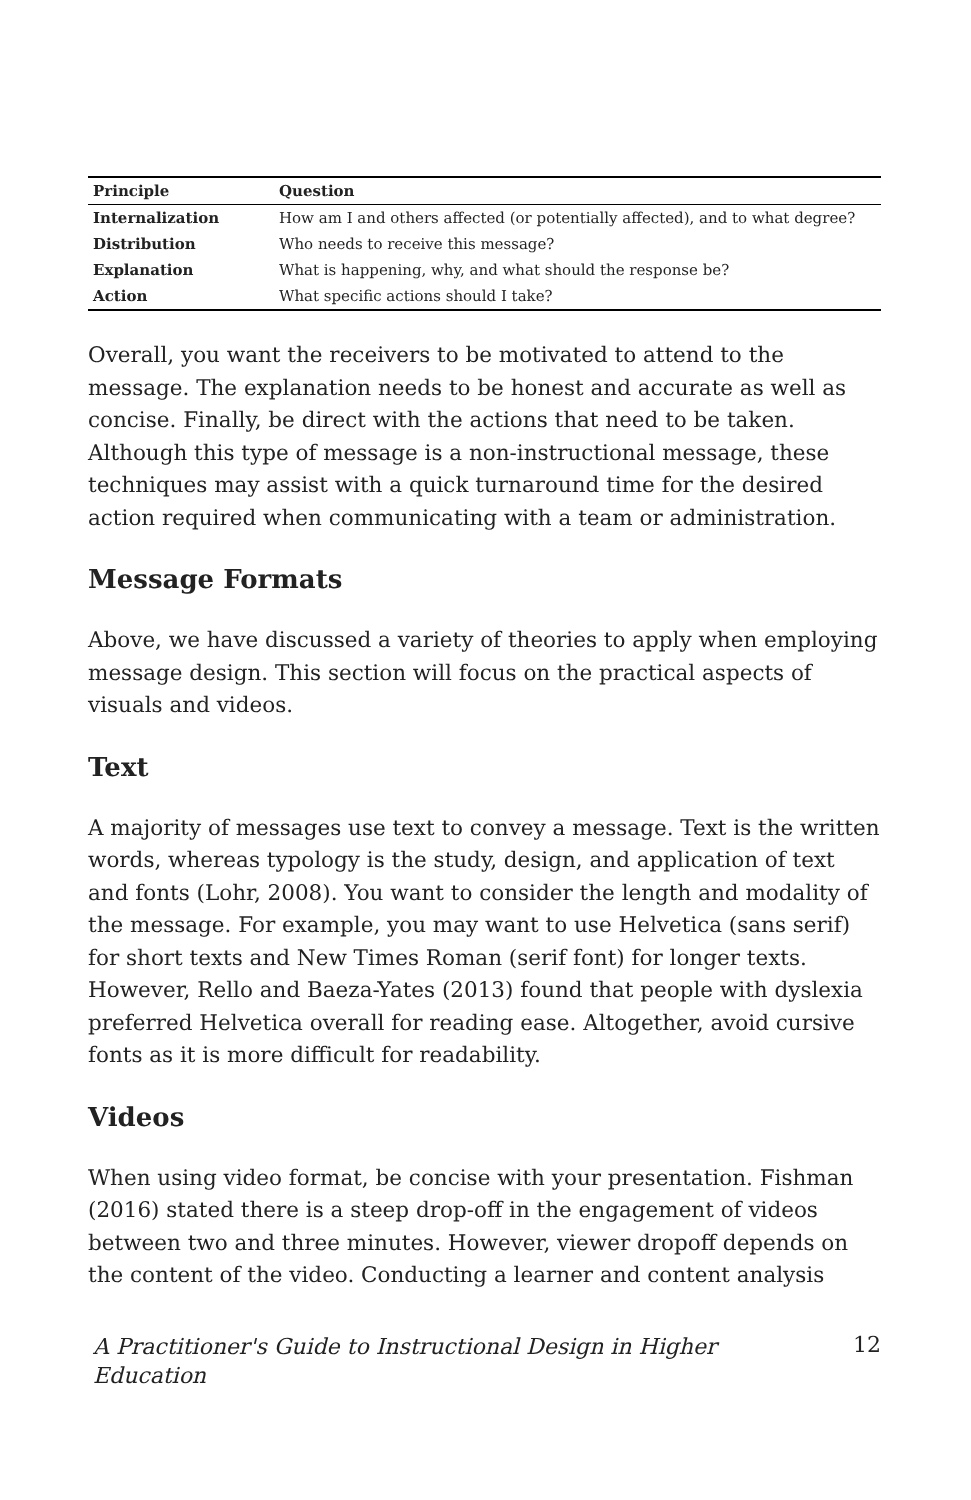| Principle | Question |
| --- | --- |
| Internalization | How am I and others affected (or potentially affected), and to what degree? |
| Distribution | Who needs to receive this message? |
| Explanation | What is happening, why, and what should the response be? |
| Action | What specific actions should I take? |
Overall, you want the receivers to be motivated to attend to the message. The explanation needs to be honest and accurate as well as concise. Finally, be direct with the actions that need to be taken. Although this type of message is a non-instructional message, these techniques may assist with a quick turnaround time for the desired action required when communicating with a team or administration.
Message Formats
Above, we have discussed a variety of theories to apply when employing message design. This section will focus on the practical aspects of visuals and videos.
Text
A majority of messages use text to convey a message. Text is the written words, whereas typology is the study, design, and application of text and fonts (Lohr, 2008). You want to consider the length and modality of the message. For example, you may want to use Helvetica (sans serif) for short texts and New Times Roman (serif font) for longer texts. However, Rello and Baeza-Yates (2013) found that people with dyslexia preferred Helvetica overall for reading ease. Altogether, avoid cursive fonts as it is more difficult for readability.
Videos
When using video format, be concise with your presentation. Fishman (2016) stated there is a steep drop-off in the engagement of videos between two and three minutes. However, viewer dropoff depends on the content of the video. Conducting a learner and content analysis
A Practitioner's Guide to Instructional Design in Higher Education 12